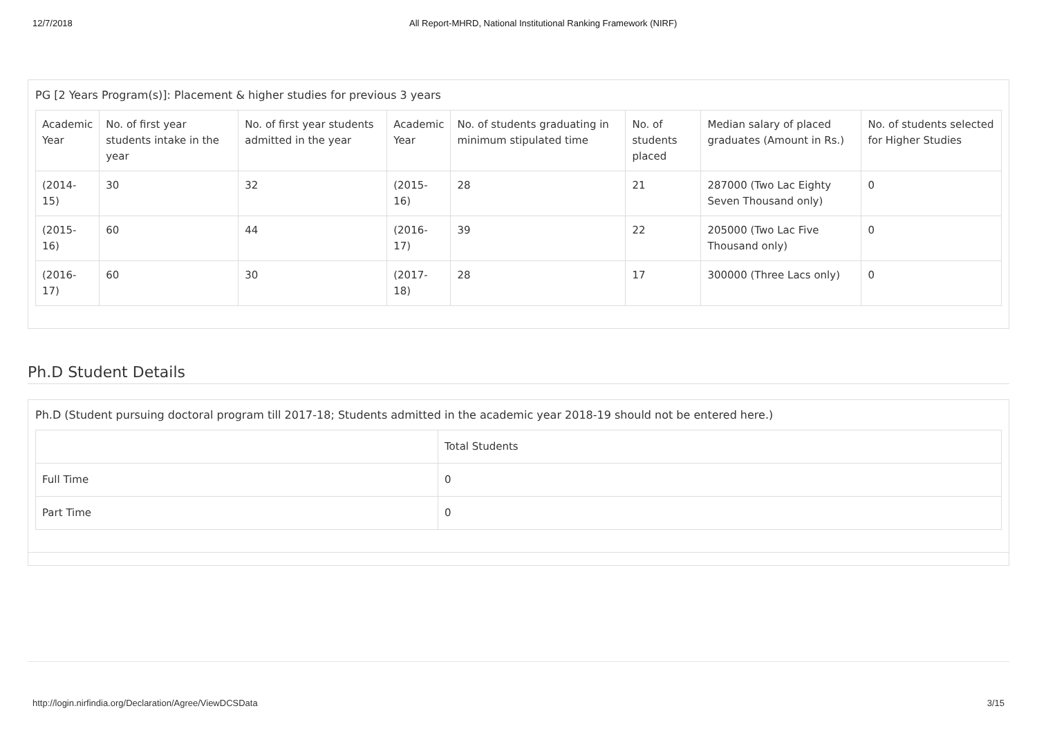12/7/2018 All Report-MHRD, National Institutional Ranking Framework (NIRF)
PG [2 Years Program(s)]: Placement & higher studies for previous 3 years
| Academic Year | No. of first year students intake in the year | No. of first year students admitted in the year | Academic Year | No. of students graduating in minimum stipulated time | No. of students placed | Median salary of placed graduates (Amount in Rs.) | No. of students selected for Higher Studies |
| --- | --- | --- | --- | --- | --- | --- | --- |
| (2014-15) | 30 | 32 | (2015-16) | 28 | 21 | 287000 (Two Lac Eighty Seven Thousand only) | 0 |
| (2015-16) | 60 | 44 | (2016-17) | 39 | 22 | 205000 (Two Lac Five Thousand only) | 0 |
| (2016-17) | 60 | 30 | (2017-18) | 28 | 17 | 300000 (Three Lacs only) | 0 |
Ph.D Student Details
Ph.D (Student pursuing doctoral program till 2017-18; Students admitted in the academic year 2018-19 should not be entered here.)
| | Total Students |
| --- | --- |
| Full Time | 0 |
| Part Time | 0 |
http://login.nirfindia.org/Declaration/Agree/ViewDCSData 3/15